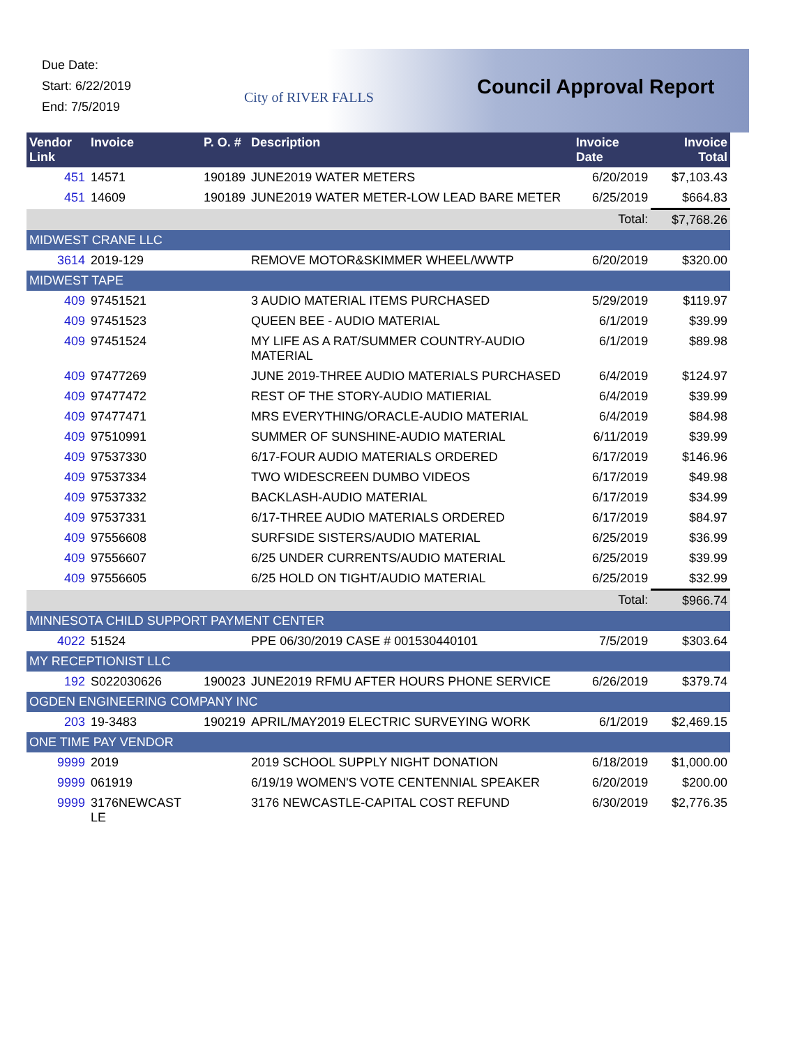Due Date:
Start: 6/22/2019
End: 7/5/2019
City of RIVER FALLS Council Approval Report
| Vendor Link | Invoice | P. O. # | Description | Invoice Date | Invoice Total |
| --- | --- | --- | --- | --- | --- |
| 451 | 14571 | 190189 | JUNE2019 WATER METERS | 6/20/2019 | $7,103.43 |
| 451 | 14609 | 190189 | JUNE2019 WATER METER-LOW LEAD BARE METER | 6/25/2019 | $664.83 |
| | | | | Total: | $7,768.26 |
| MIDWEST CRANE LLC | | | | | |
| 3614 | 2019-129 | | REMOVE MOTOR&SKIMMER WHEEL/WWTP | 6/20/2019 | $320.00 |
| MIDWEST TAPE | | | | | |
| 409 | 97451521 | | 3 AUDIO MATERIAL ITEMS PURCHASED | 5/29/2019 | $119.97 |
| 409 | 97451523 | | QUEEN BEE - AUDIO MATERIAL | 6/1/2019 | $39.99 |
| 409 | 97451524 | | MY LIFE AS A RAT/SUMMER COUNTRY-AUDIO MATERIAL | 6/1/2019 | $89.98 |
| 409 | 97477269 | | JUNE 2019-THREE AUDIO MATERIALS PURCHASED | 6/4/2019 | $124.97 |
| 409 | 97477472 | | REST OF THE STORY-AUDIO MATIERIAL | 6/4/2019 | $39.99 |
| 409 | 97477471 | | MRS EVERYTHING/ORACLE-AUDIO MATERIAL | 6/4/2019 | $84.98 |
| 409 | 97510991 | | SUMMER OF SUNSHINE-AUDIO MATERIAL | 6/11/2019 | $39.99 |
| 409 | 97537330 | | 6/17-FOUR AUDIO MATERIALS ORDERED | 6/17/2019 | $146.96 |
| 409 | 97537334 | | TWO WIDESCREEN DUMBO VIDEOS | 6/17/2019 | $49.98 |
| 409 | 97537332 | | BACKLASH-AUDIO MATERIAL | 6/17/2019 | $34.99 |
| 409 | 97537331 | | 6/17-THREE AUDIO MATERIALS ORDERED | 6/17/2019 | $84.97 |
| 409 | 97556608 | | SURFSIDE SISTERS/AUDIO MATERIAL | 6/25/2019 | $36.99 |
| 409 | 97556607 | | 6/25 UNDER CURRENTS/AUDIO MATERIAL | 6/25/2019 | $39.99 |
| 409 | 97556605 | | 6/25 HOLD ON TIGHT/AUDIO MATERIAL | 6/25/2019 | $32.99 |
| | | | | Total: | $966.74 |
| MINNESOTA CHILD SUPPORT PAYMENT CENTER | | | | | |
| 4022 | 51524 | | PPE 06/30/2019 CASE # 001530440101 | 7/5/2019 | $303.64 |
| MY RECEPTIONIST LLC | | | | | |
| 192 | S022030626 | 190023 | JUNE2019 RFMU AFTER HOURS PHONE SERVICE | 6/26/2019 | $379.74 |
| OGDEN ENGINEERING COMPANY INC | | | | | |
| 203 | 19-3483 | 190219 | APRIL/MAY2019 ELECTRIC SURVEYING WORK | 6/1/2019 | $2,469.15 |
| ONE TIME PAY VENDOR | | | | | |
| 9999 | 2019 | | 2019 SCHOOL SUPPLY NIGHT DONATION | 6/18/2019 | $1,000.00 |
| 9999 | 061919 | | 6/19/19 WOMEN'S VOTE CENTENNIAL SPEAKER | 6/20/2019 | $200.00 |
| 9999 | 3176NEWCAST LE | | 3176 NEWCASTLE-CAPITAL COST REFUND | 6/30/2019 | $2,776.35 |